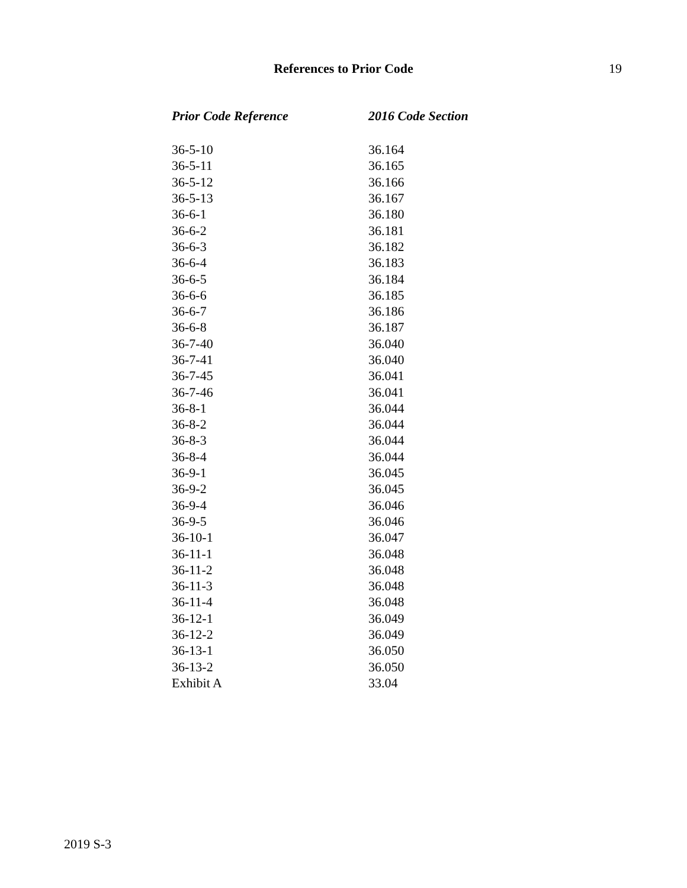References to Prior Code
19
| Prior Code Reference | 2016 Code Section |
| --- | --- |
| 36-5-10 | 36.164 |
| 36-5-11 | 36.165 |
| 36-5-12 | 36.166 |
| 36-5-13 | 36.167 |
| 36-6-1 | 36.180 |
| 36-6-2 | 36.181 |
| 36-6-3 | 36.182 |
| 36-6-4 | 36.183 |
| 36-6-5 | 36.184 |
| 36-6-6 | 36.185 |
| 36-6-7 | 36.186 |
| 36-6-8 | 36.187 |
| 36-7-40 | 36.040 |
| 36-7-41 | 36.040 |
| 36-7-45 | 36.041 |
| 36-7-46 | 36.041 |
| 36-8-1 | 36.044 |
| 36-8-2 | 36.044 |
| 36-8-3 | 36.044 |
| 36-8-4 | 36.044 |
| 36-9-1 | 36.045 |
| 36-9-2 | 36.045 |
| 36-9-4 | 36.046 |
| 36-9-5 | 36.046 |
| 36-10-1 | 36.047 |
| 36-11-1 | 36.048 |
| 36-11-2 | 36.048 |
| 36-11-3 | 36.048 |
| 36-11-4 | 36.048 |
| 36-12-1 | 36.049 |
| 36-12-2 | 36.049 |
| 36-13-1 | 36.050 |
| 36-13-2 | 36.050 |
| Exhibit A | 33.04 |
2019 S-3